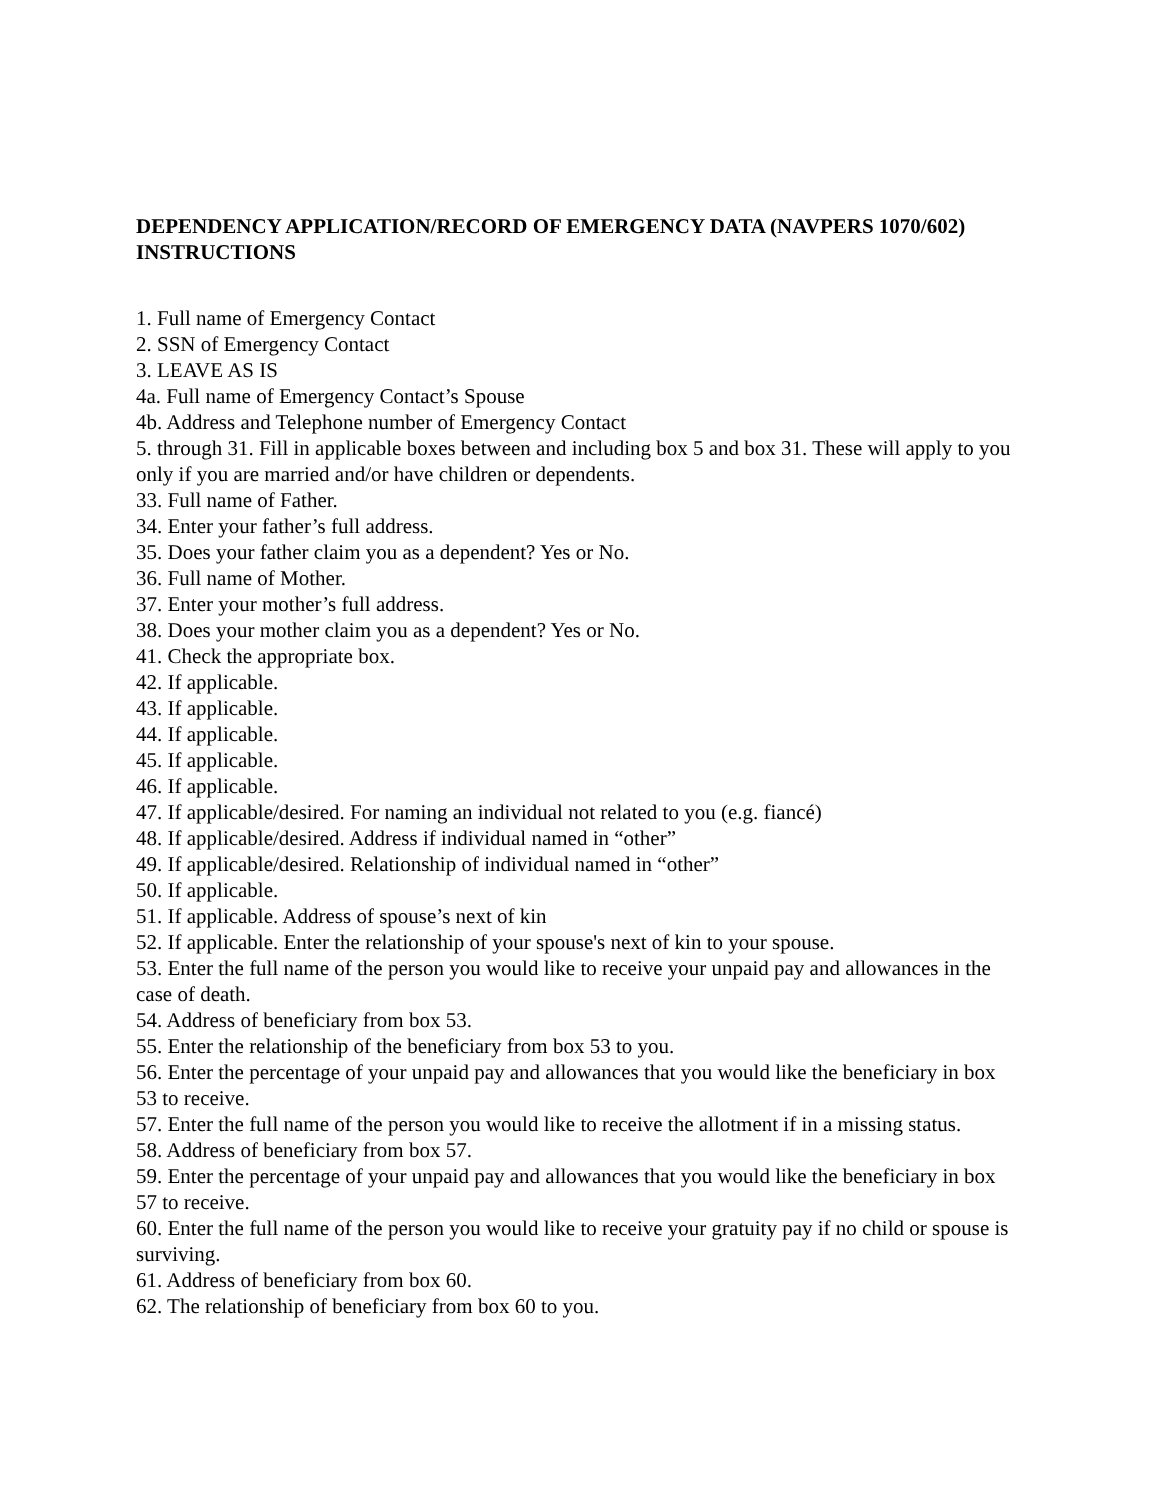DEPENDENCY APPLICATION/RECORD OF EMERGENCY DATA (NAVPERS 1070/602) INSTRUCTIONS
1. Full name of Emergency Contact
2. SSN of Emergency Contact
3. LEAVE AS IS
4a. Full name of Emergency Contact’s Spouse
4b. Address and Telephone number of Emergency Contact
5. through 31. Fill in applicable boxes between and including box 5 and box 31. These will apply to you only if you are married and/or have children or dependents.
33. Full name of Father.
34. Enter your father’s full address.
35. Does your father claim you as a dependent? Yes or No.
36. Full name of Mother.
37. Enter your mother’s full address.
38. Does your mother claim you as a dependent? Yes or No.
41. Check the appropriate box.
42. If applicable.
43. If applicable.
44. If applicable.
45. If applicable.
46. If applicable.
47. If applicable/desired. For naming an individual not related to you (e.g. fiancé)
48. If applicable/desired. Address if individual named in “other”
49. If applicable/desired. Relationship of individual named in “other”
50. If applicable.
51. If applicable. Address of spouse’s next of kin
52. If applicable. Enter the relationship of your spouse's next of kin to your spouse.
53. Enter the full name of the person you would like to receive your unpaid pay and allowances in the case of death.
54. Address of beneficiary from box 53.
55. Enter the relationship of the beneficiary from box 53 to you.
56. Enter the percentage of your unpaid pay and allowances that you would like the beneficiary in box 53 to receive.
57. Enter the full name of the person you would like to receive the allotment if in a missing status.
58. Address of beneficiary from box 57.
59. Enter the percentage of your unpaid pay and allowances that you would like the beneficiary in box 57 to receive.
60. Enter the full name of the person you would like to receive your gratuity pay if no child or spouse is surviving.
61. Address of beneficiary from box 60.
62. The relationship of beneficiary from box 60 to you.